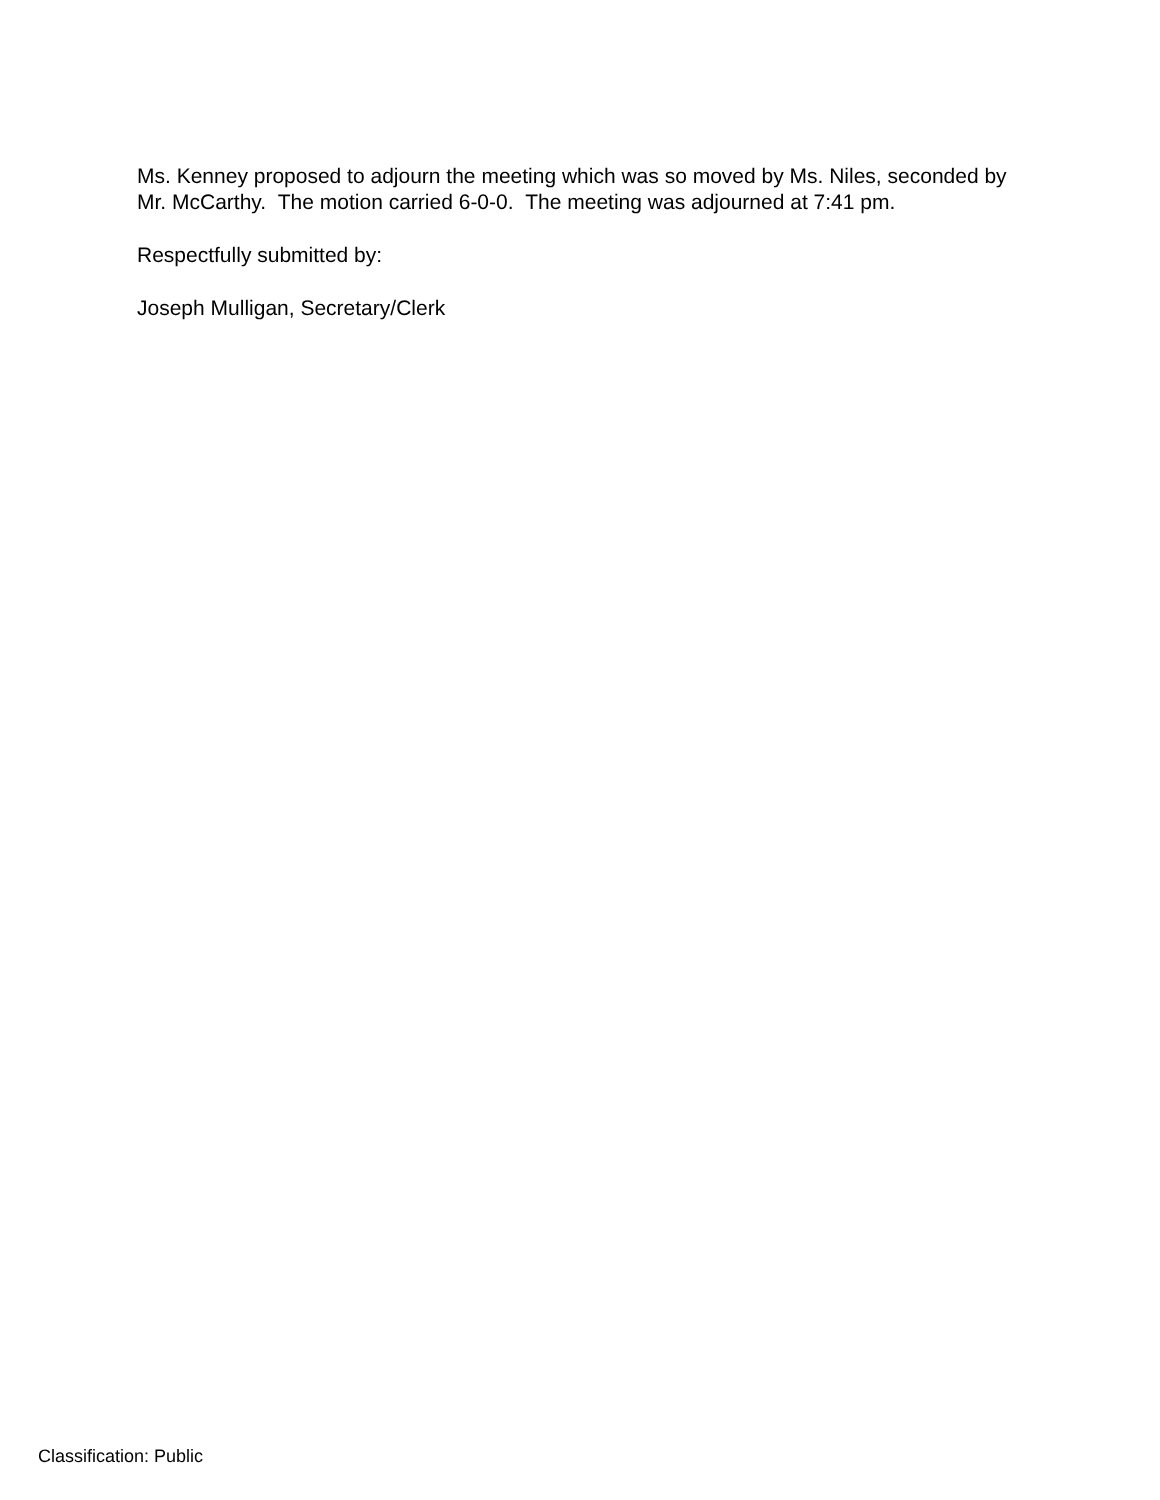Ms. Kenney proposed to adjourn the meeting which was so moved by Ms. Niles, seconded by Mr. McCarthy. The motion carried 6-0-0. The meeting was adjourned at 7:41 pm.
Respectfully submitted by:
Joseph Mulligan, Secretary/Clerk
Classification: Public